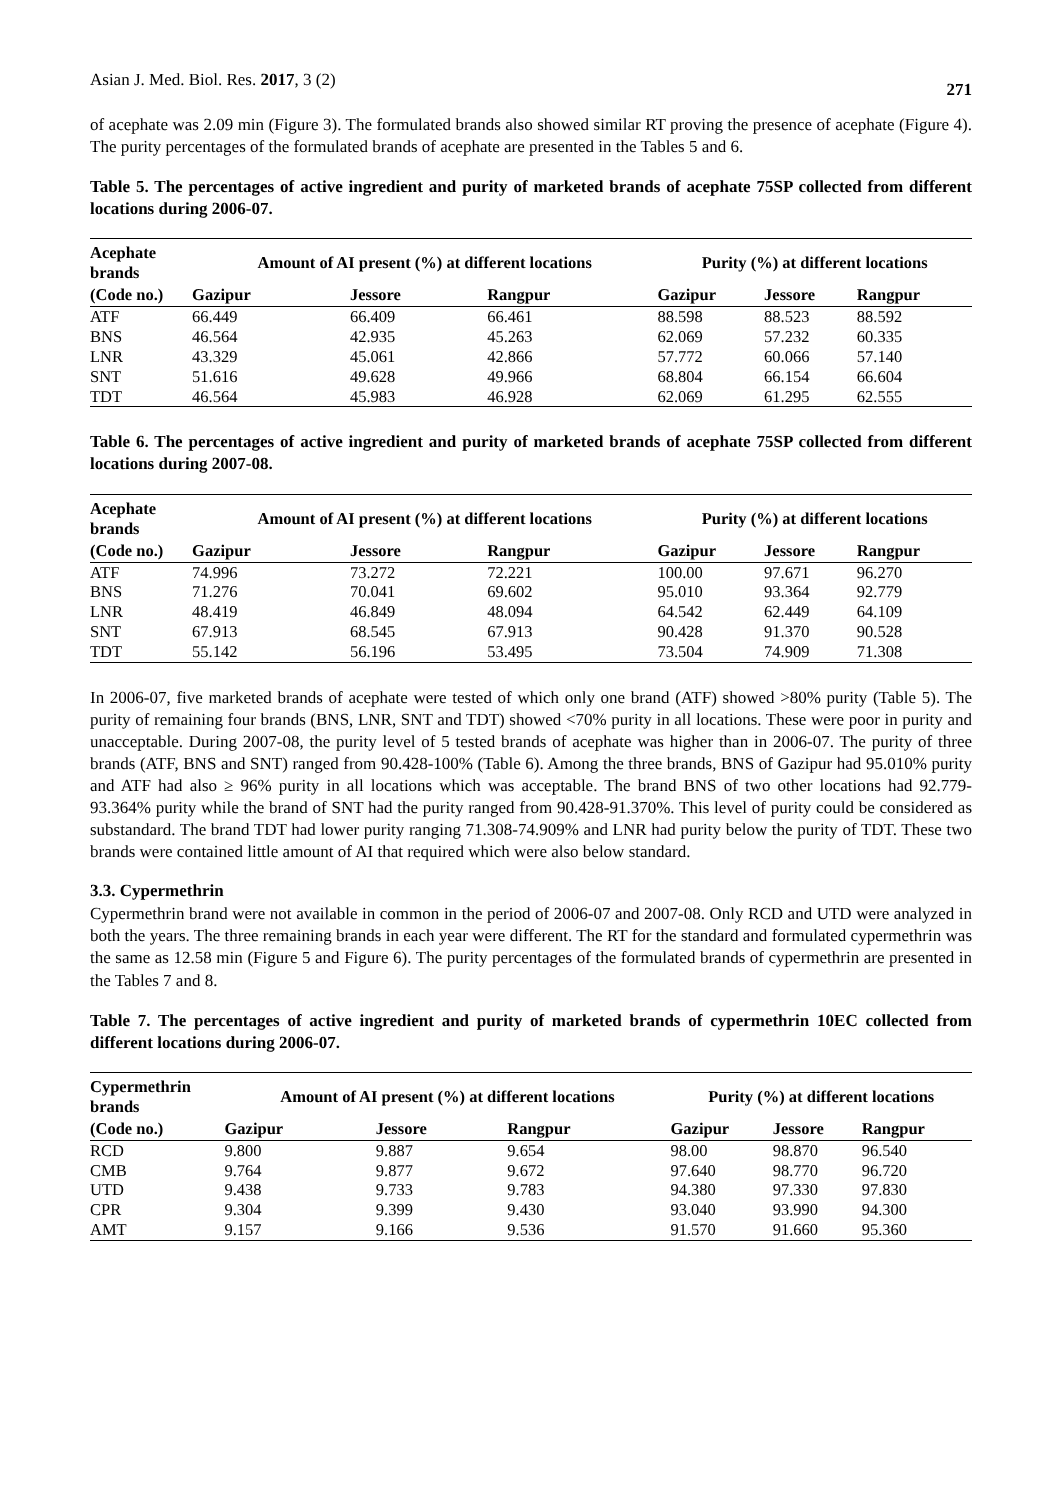Asian J. Med. Biol. Res. 2017, 3 (2) 271
of acephate was 2.09 min (Figure 3). The formulated brands also showed similar RT proving the presence of acephate (Figure 4). The purity percentages of the formulated brands of acephate are presented in the Tables 5 and 6.
Table 5. The percentages of active ingredient and purity of marketed brands of acephate 75SP collected from different locations during 2006-07.
| Acephate brands | Amount of AI present (%) at different locations | | | Purity (%) at different locations | | |
| --- | --- | --- | --- | --- | --- | --- |
| (Code no.) | Gazipur | Jessore | Rangpur | Gazipur | Jessore | Rangpur |
| ATF | 66.449 | 66.409 | 66.461 | 88.598 | 88.523 | 88.592 |
| BNS | 46.564 | 42.935 | 45.263 | 62.069 | 57.232 | 60.335 |
| LNR | 43.329 | 45.061 | 42.866 | 57.772 | 60.066 | 57.140 |
| SNT | 51.616 | 49.628 | 49.966 | 68.804 | 66.154 | 66.604 |
| TDT | 46.564 | 45.983 | 46.928 | 62.069 | 61.295 | 62.555 |
Table 6. The percentages of active ingredient and purity of marketed brands of acephate 75SP collected from different locations during 2007-08.
| Acephate brands | Amount of AI present (%) at different locations | | | Purity (%) at different locations | | |
| --- | --- | --- | --- | --- | --- | --- |
| (Code no.) | Gazipur | Jessore | Rangpur | Gazipur | Jessore | Rangpur |
| ATF | 74.996 | 73.272 | 72.221 | 100.00 | 97.671 | 96.270 |
| BNS | 71.276 | 70.041 | 69.602 | 95.010 | 93.364 | 92.779 |
| LNR | 48.419 | 46.849 | 48.094 | 64.542 | 62.449 | 64.109 |
| SNT | 67.913 | 68.545 | 67.913 | 90.428 | 91.370 | 90.528 |
| TDT | 55.142 | 56.196 | 53.495 | 73.504 | 74.909 | 71.308 |
In 2006-07, five marketed brands of acephate were tested of which only one brand (ATF) showed >80% purity (Table 5). The purity of remaining four brands (BNS, LNR, SNT and TDT) showed <70% purity in all locations. These were poor in purity and unacceptable. During 2007-08, the purity level of 5 tested brands of acephate was higher than in 2006-07. The purity of three brands (ATF, BNS and SNT) ranged from 90.428-100% (Table 6). Among the three brands, BNS of Gazipur had 95.010% purity and ATF had also ≥ 96% purity in all locations which was acceptable. The brand BNS of two other locations had 92.779-93.364% purity while the brand of SNT had the purity ranged from 90.428-91.370%. This level of purity could be considered as substandard. The brand TDT had lower purity ranging 71.308-74.909% and LNR had purity below the purity of TDT. These two brands were contained little amount of AI that required which were also below standard.
3.3. Cypermethrin
Cypermethrin brand were not available in common in the period of 2006-07 and 2007-08. Only RCD and UTD were analyzed in both the years. The three remaining brands in each year were different. The RT for the standard and formulated cypermethrin was the same as 12.58 min (Figure 5 and Figure 6). The purity percentages of the formulated brands of cypermethrin are presented in the Tables 7 and 8.
Table 7. The percentages of active ingredient and purity of marketed brands of cypermethrin 10EC collected from different locations during 2006-07.
| Cypermethrin brands | Amount of AI present (%) at different locations | | | Purity (%) at different locations | | |
| --- | --- | --- | --- | --- | --- | --- |
| (Code no.) | Gazipur | Jessore | Rangpur | Gazipur | Jessore | Rangpur |
| RCD | 9.800 | 9.887 | 9.654 | 98.00 | 98.870 | 96.540 |
| CMB | 9.764 | 9.877 | 9.672 | 97.640 | 98.770 | 96.720 |
| UTD | 9.438 | 9.733 | 9.783 | 94.380 | 97.330 | 97.830 |
| CPR | 9.304 | 9.399 | 9.430 | 93.040 | 93.990 | 94.300 |
| AMT | 9.157 | 9.166 | 9.536 | 91.570 | 91.660 | 95.360 |